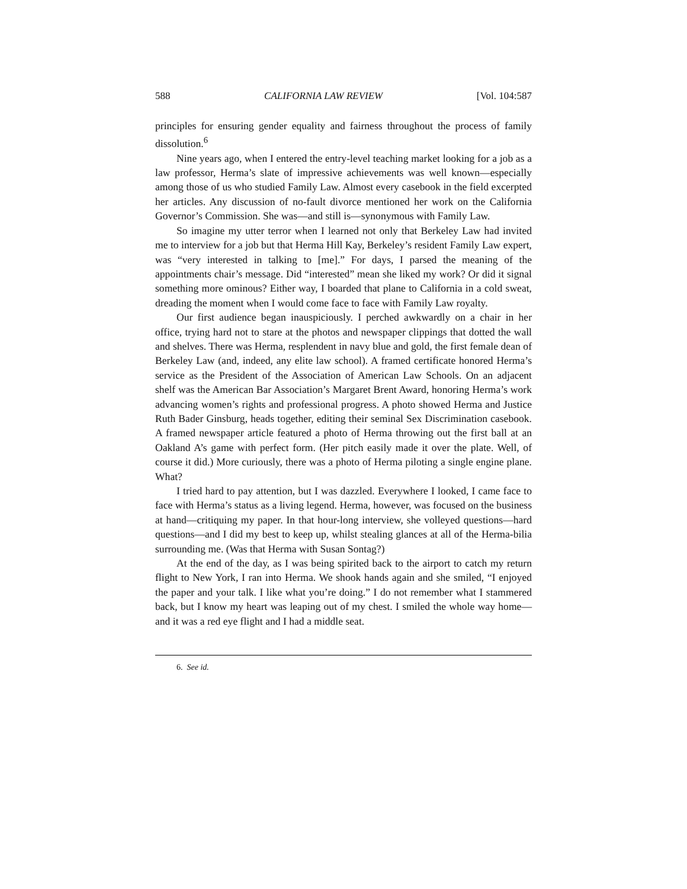588 CALIFORNIA LAW REVIEW [Vol. 104:587
principles for ensuring gender equality and fairness throughout the process of family dissolution.<sup>6</sup>
Nine years ago, when I entered the entry-level teaching market looking for a job as a law professor, Herma’s slate of impressive achievements was well known—especially among those of us who studied Family Law. Almost every casebook in the field excerpted her articles. Any discussion of no-fault divorce mentioned her work on the California Governor’s Commission. She was—and still is—synonymous with Family Law.
So imagine my utter terror when I learned not only that Berkeley Law had invited me to interview for a job but that Herma Hill Kay, Berkeley’s resident Family Law expert, was “very interested in talking to [me].” For days, I parsed the meaning of the appointments chair’s message. Did “interested” mean she liked my work? Or did it signal something more ominous? Either way, I boarded that plane to California in a cold sweat, dreading the moment when I would come face to face with Family Law royalty.
Our first audience began inauspiciously. I perched awkwardly on a chair in her office, trying hard not to stare at the photos and newspaper clippings that dotted the wall and shelves. There was Herma, resplendent in navy blue and gold, the first female dean of Berkeley Law (and, indeed, any elite law school). A framed certificate honored Herma’s service as the President of the Association of American Law Schools. On an adjacent shelf was the American Bar Association’s Margaret Brent Award, honoring Herma’s work advancing women’s rights and professional progress. A photo showed Herma and Justice Ruth Bader Ginsburg, heads together, editing their seminal Sex Discrimination casebook. A framed newspaper article featured a photo of Herma throwing out the first ball at an Oakland A’s game with perfect form. (Her pitch easily made it over the plate. Well, of course it did.) More curiously, there was a photo of Herma piloting a single engine plane. What?
I tried hard to pay attention, but I was dazzled. Everywhere I looked, I came face to face with Herma’s status as a living legend. Herma, however, was focused on the business at hand—critiquing my paper. In that hour-long interview, she volleyed questions—hard questions—and I did my best to keep up, whilst stealing glances at all of the Herma-bilia surrounding me. (Was that Herma with Susan Sontag?)
At the end of the day, as I was being spirited back to the airport to catch my return flight to New York, I ran into Herma. We shook hands again and she smiled, “I enjoyed the paper and your talk. I like what you’re doing.” I do not remember what I stammered back, but I know my heart was leaping out of my chest. I smiled the whole way home—and it was a red eye flight and I had a middle seat.
6. See id.